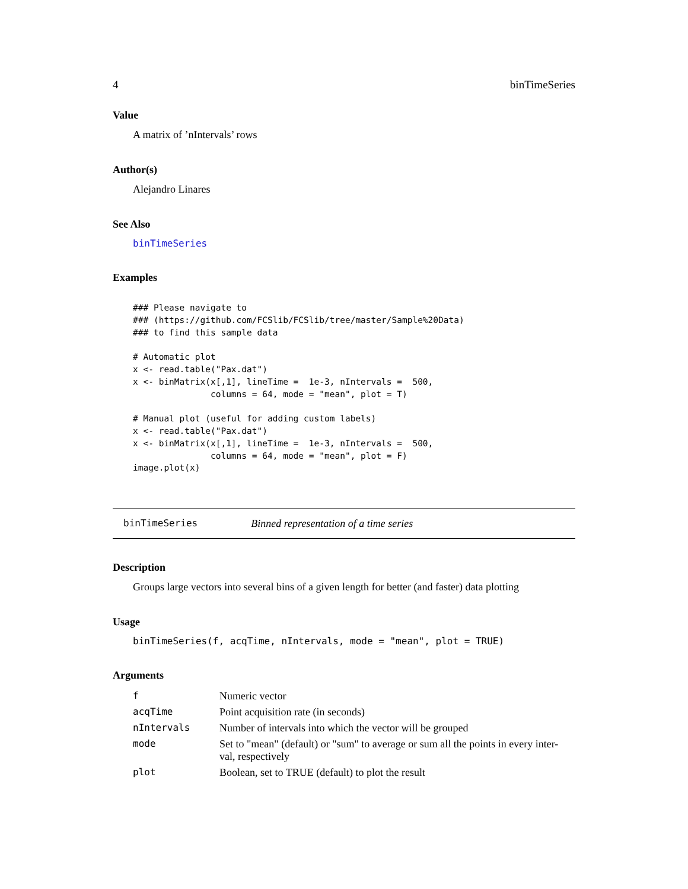4 binTimeSeries
Value
A matrix of ’nIntervals’ rows
Author(s)
Alejandro Linares
See Also
binTimeSeries
Examples
### Please navigate to
### (https://github.com/FCSlib/FCSlib/tree/master/Sample%20Data)
### to find this sample data

# Automatic plot
x <- read.table("Pax.dat")
x <- binMatrix(x[,1], lineTime =  1e-3, nIntervals =  500,
               columns = 64, mode = "mean", plot = T)

# Manual plot (useful for adding custom labels)
x <- read.table("Pax.dat")
x <- binMatrix(x[,1], lineTime =  1e-3, nIntervals =  500,
               columns = 64, mode = "mean", plot = F)
image.plot(x)
binTimeSeries Binned representation of a time series
Description
Groups large vectors into several bins of a given length for better (and faster) data plotting
Usage
binTimeSeries(f, acqTime, nIntervals, mode = "mean", plot = TRUE)
Arguments
| f | Numeric vector |
| acqTime | Point acquisition rate (in seconds) |
| nIntervals | Number of intervals into which the vector will be grouped |
| mode | Set to "mean" (default) or "sum" to average or sum all the points in every inter- val, respectively |
| plot | Boolean, set to TRUE (default) to plot the result |